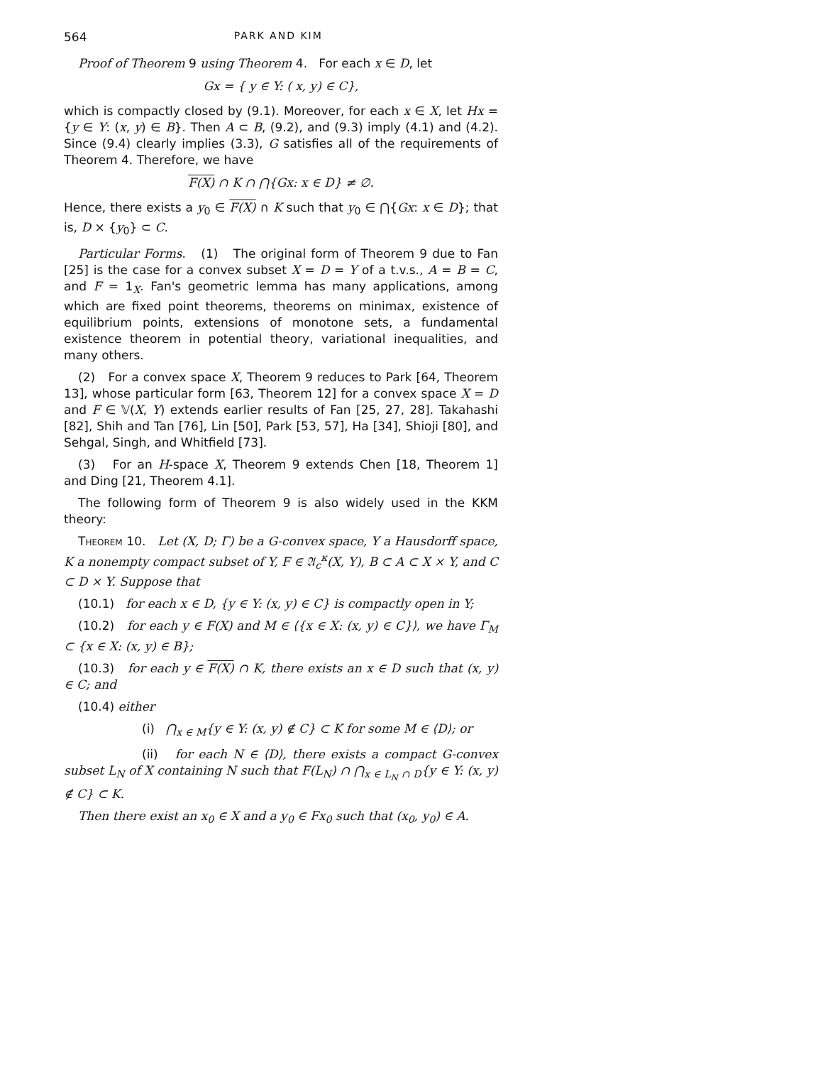564 PARK AND KIM
Proof of Theorem 9 using Theorem 4. For each x ∈ D, let
Gx = { y ∈ Y: ( x, y) ∈ C},
which is compactly closed by (9.1). Moreover, for each x ∈ X, let Hx = {y ∈ Y: (x, y) ∈ B}. Then A ⊂ B, (9.2), and (9.3) imply (4.1) and (4.2). Since (9.4) clearly implies (3.3), G satisfies all of the requirements of Theorem 4. Therefore, we have
F(X) ∩ K ∩ ⋂{Gx: x ∈ D} ≠ ∅.
Hence, there exists a y<sub>0</sub> ∈ F(X) ∩ K such that y<sub>0</sub> ∈ ⋂{Gx: x ∈ D}; that is, D × {y<sub>0</sub>} ⊂ C.
Particular Forms. (1) The original form of Theorem 9 due to Fan [25] is the case for a convex subset X = D = Y of a t.v.s., A = B = C, and F = 1<sub>X</sub>. Fan's geometric lemma has many applications, among which are fixed point theorems, theorems on minimax, existence of equilibrium points, extensions of monotone sets, a fundamental existence theorem in potential theory, variational inequalities, and many others.
(2) For a convex space X, Theorem 9 reduces to Park [64, Theorem 13], whose particular form [63, Theorem 12] for a convex space X = D and F ∈ 𝕍(X, Y) extends earlier results of Fan [25, 27, 28]. Takahashi [82], Shih and Tan [76], Lin [50], Park [53, 57], Ha [34], Shioji [80], and Sehgal, Singh, and Whitfield [73].
(3) For an H-space X, Theorem 9 extends Chen [18, Theorem 1] and Ding [21, Theorem 4.1].
The following form of Theorem 9 is also widely used in the KKM theory:
Theorem 10. Let (X, D; Γ) be a G-convex space, Y a Hausdorff space, K a nonempty compact subset of Y, F ∈ 𝔄<sub>c</sub><sup>κ</sup>(X, Y), B ⊂ A ⊂ X × Y, and C ⊂ D × Y. Suppose that
(10.1) for each x ∈ D, {y ∈ Y: (x, y) ∈ C} is compactly open in Y;
(10.2) for each y ∈ F(X) and M ∈ ⟨{x ∈ X: (x, y) ∈ C}⟩, we have Γ<sub>M</sub> ⊂ {x ∈ X: (x, y) ∈ B};
(10.3) for each y ∈ F(X) ∩ K, there exists an x ∈ D such that (x, y) ∈ C; and
(10.4) either
(i) ⋂<sub>x ∈ M</sub>{y ∈ Y: (x, y) ∉ C} ⊂ K for some M ∈ ⟨D⟩; or
(ii) for each N ∈ ⟨D⟩, there exists a compact G-convex subset L<sub>N</sub> of X containing N such that F(L<sub>N</sub>) ∩ ⋂<sub>x ∈ L<sub>N</sub> ∩ D</sub>{y ∈ Y: (x, y) ∉ C} ⊂ K.
Then there exist an x<sub>0</sub> ∈ X and a y<sub>0</sub> ∈ Fx<sub>0</sub> such that (x<sub>0</sub>, y<sub>0</sub>) ∈ A.